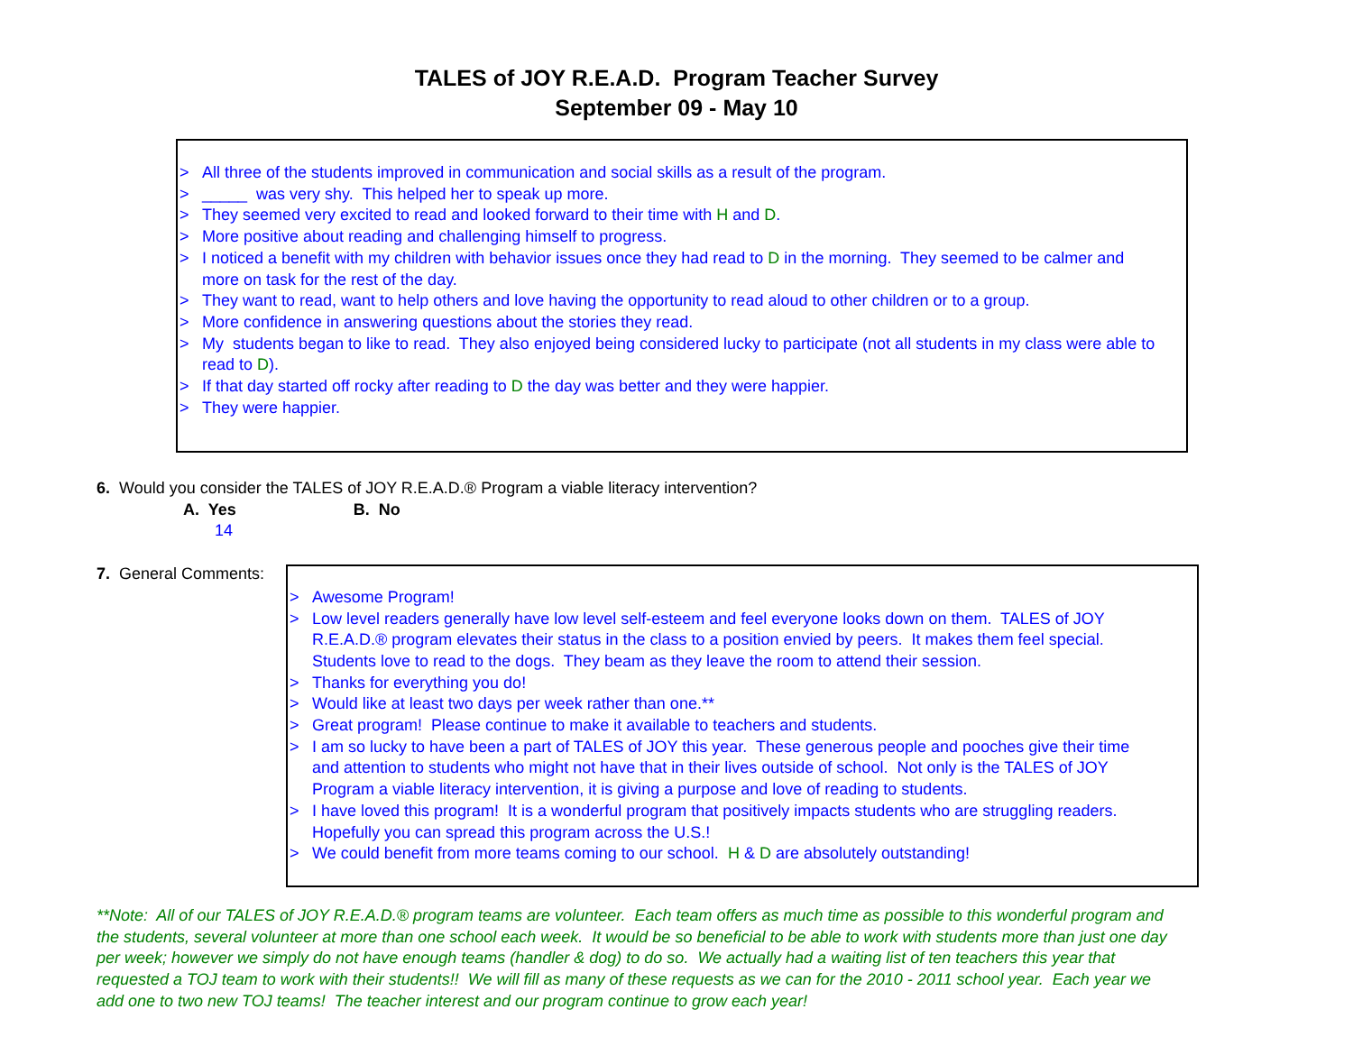TALES of JOY R.E.A.D. Program Teacher Survey
September 09 - May 10
> All three of the students improved in communication and social skills as a result of the program.
> _____ was very shy. This helped her to speak up more.
> They seemed very excited to read and looked forward to their time with H and D.
> More positive about reading and challenging himself to progress.
> I noticed a benefit with my children with behavior issues once they had read to D in the morning. They seemed to be calmer and more on task for the rest of the day.
> They want to read, want to help others and love having the opportunity to read aloud to other children or to a group.
> More confidence in answering questions about the stories they read.
> My students began to like to read. They also enjoyed being considered lucky to participate (not all students in my class were able to read to D).
> If that day started off rocky after reading to D the day was better and they were happier.
> They were happier.
6. Would you consider the TALES of JOY R.E.A.D.® Program a viable literacy intervention?
A. Yes B. No
14
7. General Comments:
> Awesome Program!
> Low level readers generally have low level self-esteem and feel everyone looks down on them. TALES of JOY R.E.A.D.® program elevates their status in the class to a position envied by peers. It makes them feel special. Students love to read to the dogs. They beam as they leave the room to attend their session.
> Thanks for everything you do!
> Would like at least two days per week rather than one.**
> Great program! Please continue to make it available to teachers and students.
> I am so lucky to have been a part of TALES of JOY this year. These generous people and pooches give their time and attention to students who might not have that in their lives outside of school. Not only is the TALES of JOY Program a viable literacy intervention, it is giving a purpose and love of reading to students.
> I have loved this program! It is a wonderful program that positively impacts students who are struggling readers. Hopefully you can spread this program across the U.S.!
> We could benefit from more teams coming to our school. H & D are absolutely outstanding!
**Note: All of our TALES of JOY R.E.A.D.® program teams are volunteer. Each team offers as much time as possible to this wonderful program and the students, several volunteer at more than one school each week. It would be so beneficial to be able to work with students more than just one day per week; however we simply do not have enough teams (handler & dog) to do so. We actually had a waiting list of ten teachers this year that requested a TOJ team to work with their students!! We will fill as many of these requests as we can for the 2010 - 2011 school year. Each year we add one to two new TOJ teams! The teacher interest and our program continue to grow each year!